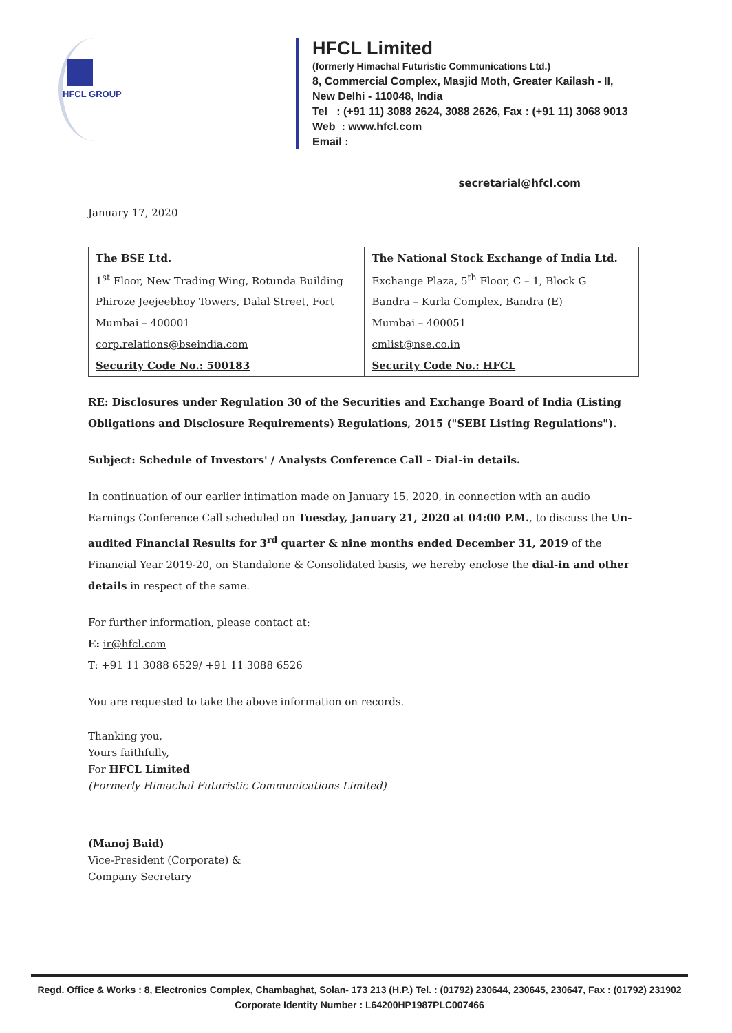HFCL GROUP
HFCL Limited
(formerly Himachal Futuristic Communications Ltd.)
8, Commercial Complex, Masjid Moth, Greater Kailash - II,
New Delhi - 110048, India
Tel : (+91 11) 3088 2624, 3088 2626, Fax : (+91 11) 3068 9013
Web : www.hfcl.com
Email :
secretarial@hfcl.com
January 17, 2020
| The BSE Ltd. | The National Stock Exchange of India Ltd. |
| 1<sup>st</sup> Floor, New Trading Wing, Rotunda Building | Exchange Plaza, 5<sup>th</sup> Floor, C – 1, Block G |
| Phiroze Jeejeebhoy Towers, Dalal Street, Fort | Bandra – Kurla Complex, Bandra (E) |
| Mumbai – 400001 | Mumbai – 400051 |
| corp.relations@bseindia.com | cmlist@nse.co.in |
| Security Code No.: 500183 | Security Code No.: HFCL |
RE: Disclosures under Regulation 30 of the Securities and Exchange Board of India (Listing Obligations and Disclosure Requirements) Regulations, 2015 ("SEBI Listing Regulations").
Subject: Schedule of Investors' / Analysts Conference Call – Dial-in details.
In continuation of our earlier intimation made on January 15, 2020, in connection with an audio Earnings Conference Call scheduled on Tuesday, January 21, 2020 at 04:00 P.M., to discuss the Un-audited Financial Results for 3<sup>rd</sup> quarter & nine months ended December 31, 2019 of the Financial Year 2019-20, on Standalone & Consolidated basis, we hereby enclose the dial-in and other details in respect of the same.
For further information, please contact at:
E: ir@hfcl.com
T: +91 11 3088 6529/ +91 11 3088 6526
You are requested to take the above information on records.
Thanking you,
Yours faithfully,
For HFCL Limited
(Formerly Himachal Futuristic Communications Limited)
(Manoj Baid)
Vice-President (Corporate) &
Company Secretary
Regd. Office & Works : 8, Electronics Complex, Chambaghat, Solan- 173 213 (H.P.) Tel. : (01792) 230644, 230645, 230647, Fax : (01792) 231902
Corporate Identity Number : L64200HP1987PLC007466